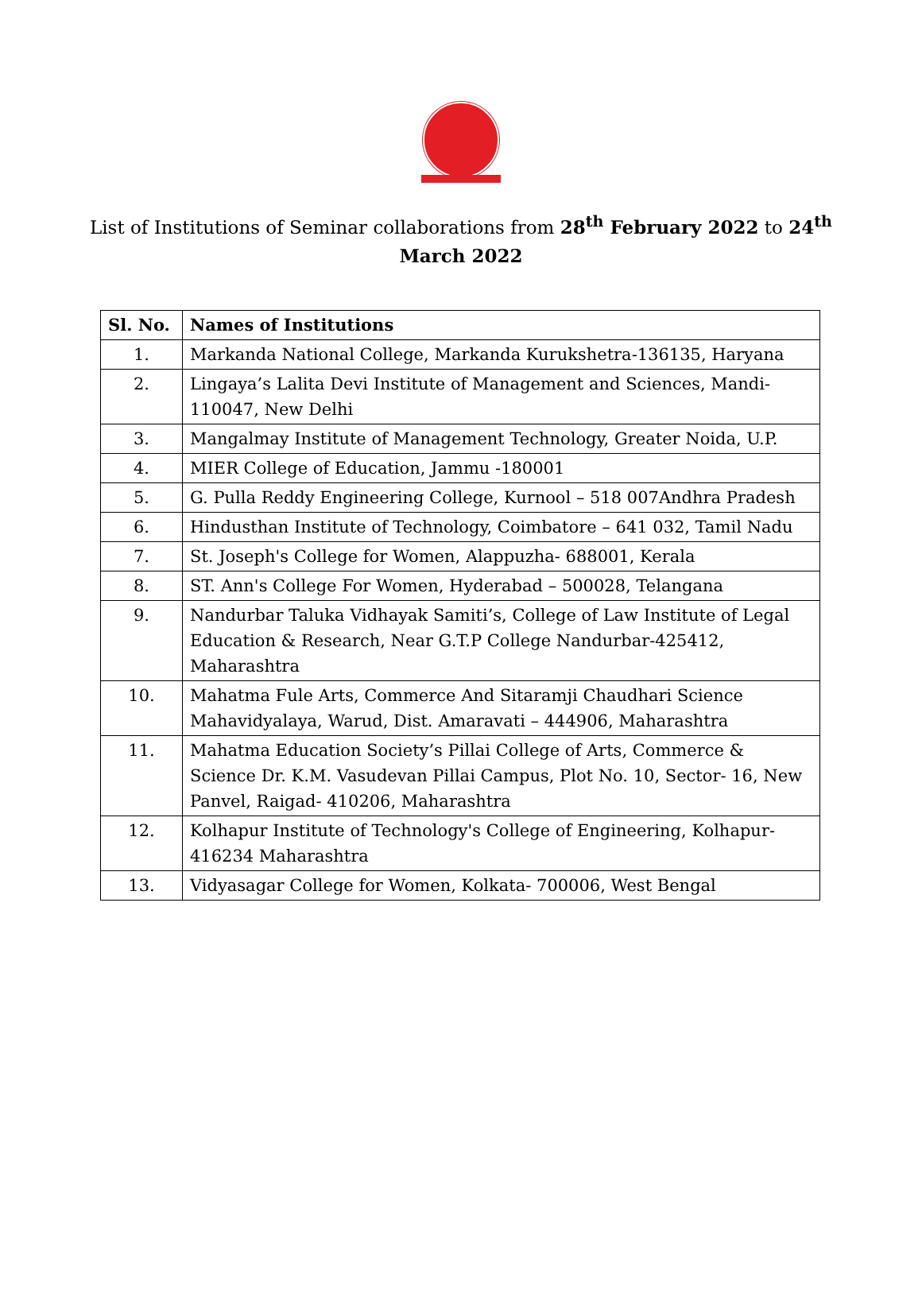List of Institutions of Seminar collaborations from 28<sup>th</sup> February 2022 to 24<sup>th</sup>
March 2022
| Sl. No. | Names of Institutions |
| --- | --- |
| 1. | Markanda National College, Markanda Kurukshetra-136135, Haryana |
| 2. | Lingaya’s Lalita Devi Institute of Management and Sciences, Mandi-110047, New Delhi |
| 3. | Mangalmay Institute of Management Technology, Greater Noida, U.P. |
| 4. | MIER College of Education, Jammu -180001 |
| 5. | G. Pulla Reddy Engineering College, Kurnool – 518 007Andhra Pradesh |
| 6. | Hindusthan Institute of Technology, Coimbatore – 641 032, Tamil Nadu |
| 7. | St. Joseph's College for Women, Alappuzha- 688001, Kerala |
| 8. | ST. Ann's College For Women, Hyderabad – 500028, Telangana |
| 9. | Nandurbar Taluka Vidhayak Samiti’s, College of Law Institute of Legal Education & Research, Near G.T.P College Nandurbar-425412, Maharashtra |
| 10. | Mahatma Fule Arts, Commerce And Sitaramji Chaudhari Science Mahavidyalaya, Warud, Dist. Amaravati – 444906, Maharashtra |
| 11. | Mahatma Education Society’s Pillai College of Arts, Commerce & Science Dr. K.M. Vasudevan Pillai Campus, Plot No. 10, Sector- 16, New Panvel, Raigad- 410206, Maharashtra |
| 12. | Kolhapur Institute of Technology's College of Engineering, Kolhapur-416234 Maharashtra |
| 13. | Vidyasagar College for Women, Kolkata- 700006, West Bengal |